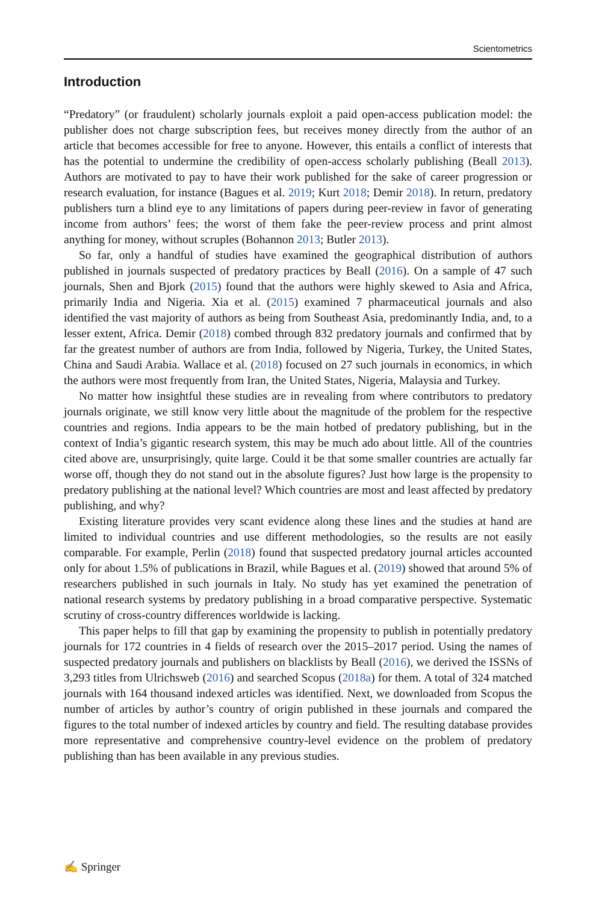Scientometrics
Introduction
“Predatory” (or fraudulent) scholarly journals exploit a paid open-access publication model: the publisher does not charge subscription fees, but receives money directly from the author of an article that becomes accessible for free to anyone. However, this entails a conflict of interests that has the potential to undermine the credibility of open-access scholarly publishing (Beall 2013). Authors are motivated to pay to have their work published for the sake of career progression or research evaluation, for instance (Bagues et al. 2019; Kurt 2018; Demir 2018). In return, predatory publishers turn a blind eye to any limitations of papers during peer-review in favor of generating income from authors’ fees; the worst of them fake the peer-review process and print almost anything for money, without scruples (Bohannon 2013; Butler 2013).
So far, only a handful of studies have examined the geographical distribution of authors published in journals suspected of predatory practices by Beall (2016). On a sample of 47 such journals, Shen and Bjork (2015) found that the authors were highly skewed to Asia and Africa, primarily India and Nigeria. Xia et al. (2015) examined 7 pharmaceutical journals and also identified the vast majority of authors as being from Southeast Asia, predominantly India, and, to a lesser extent, Africa. Demir (2018) combed through 832 predatory journals and confirmed that by far the greatest number of authors are from India, followed by Nigeria, Turkey, the United States, China and Saudi Arabia. Wallace et al. (2018) focused on 27 such journals in economics, in which the authors were most frequently from Iran, the United States, Nigeria, Malaysia and Turkey.
No matter how insightful these studies are in revealing from where contributors to predatory journals originate, we still know very little about the magnitude of the problem for the respective countries and regions. India appears to be the main hotbed of predatory publishing, but in the context of India’s gigantic research system, this may be much ado about little. All of the countries cited above are, unsurprisingly, quite large. Could it be that some smaller countries are actually far worse off, though they do not stand out in the absolute figures? Just how large is the propensity to predatory publishing at the national level? Which countries are most and least affected by predatory publishing, and why?
Existing literature provides very scant evidence along these lines and the studies at hand are limited to individual countries and use different methodologies, so the results are not easily comparable. For example, Perlin (2018) found that suspected predatory journal articles accounted only for about 1.5% of publications in Brazil, while Bagues et al. (2019) showed that around 5% of researchers published in such journals in Italy. No study has yet examined the penetration of national research systems by predatory publishing in a broad comparative perspective. Systematic scrutiny of cross-country differences worldwide is lacking.
This paper helps to fill that gap by examining the propensity to publish in potentially predatory journals for 172 countries in 4 fields of research over the 2015–2017 period. Using the names of suspected predatory journals and publishers on blacklists by Beall (2016), we derived the ISSNs of 3,293 titles from Ulrichsweb (2016) and searched Scopus (2018a) for them. A total of 324 matched journals with 164 thousand indexed articles was identified. Next, we downloaded from Scopus the number of articles by author’s country of origin published in these journals and compared the figures to the total number of indexed articles by country and field. The resulting database provides more representative and comprehensive country-level evidence on the problem of predatory publishing than has been available in any previous studies.
✍ Springer